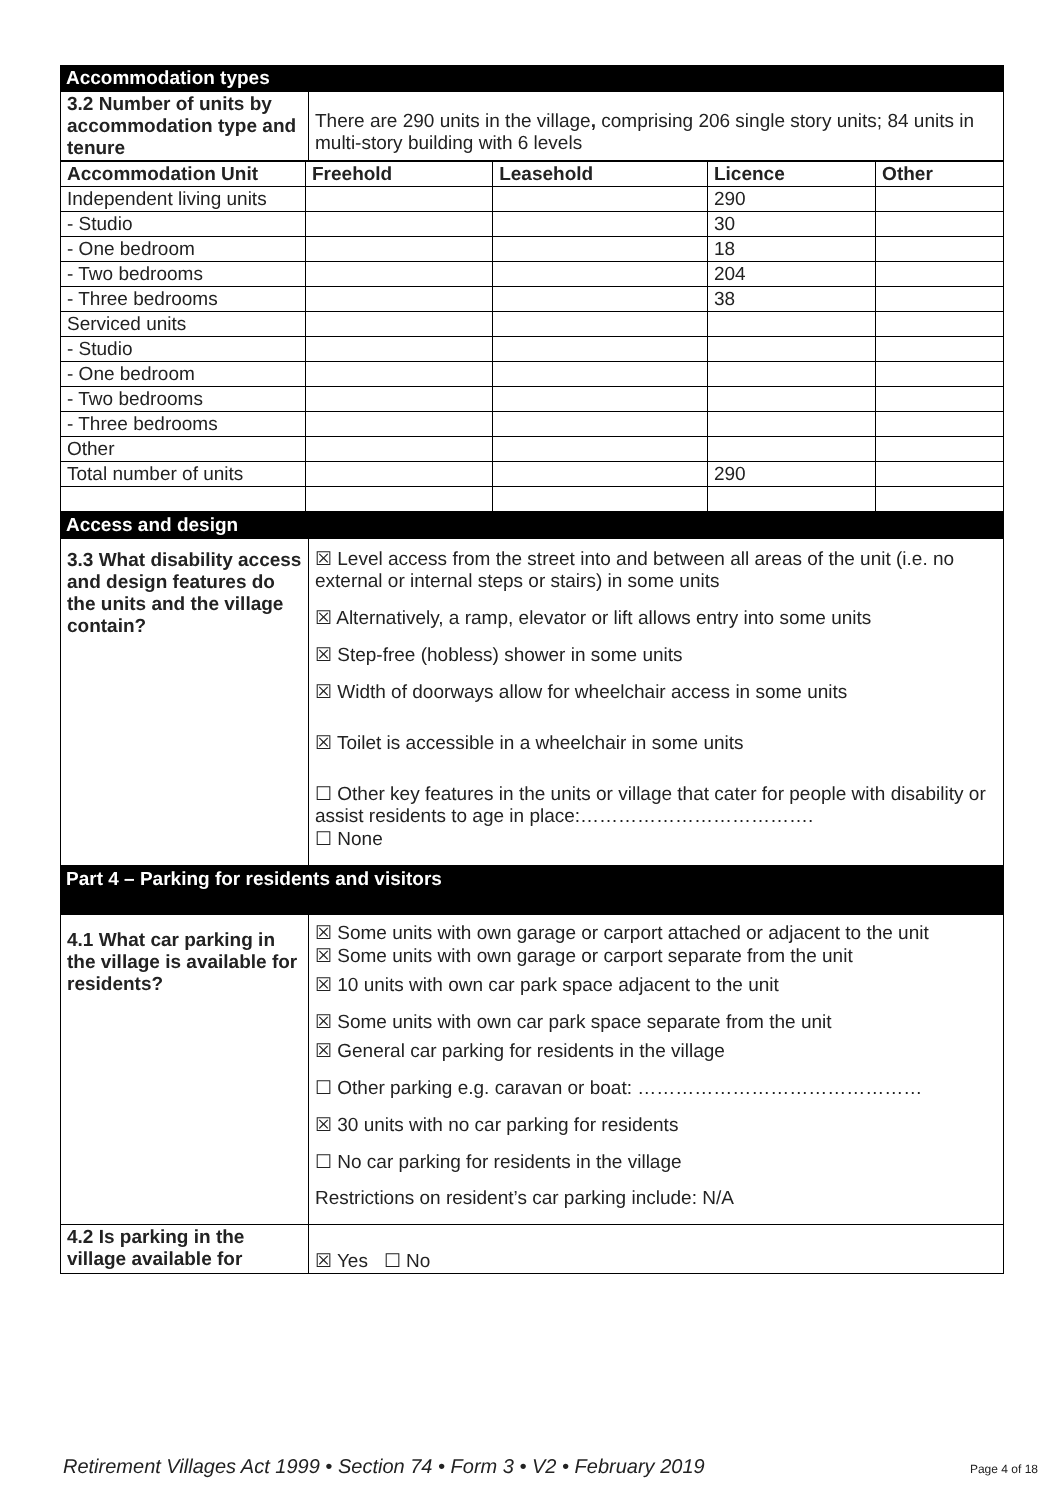Accommodation types
| 3.2 Number of units by accommodation type and tenure | There are 290 units in the village , comprising 206 single story units; 84 units in multi-story building with 6 levels |
| Accommodation Unit | Freehold | Leasehold | Licence | Other |
| --- | --- | --- | --- | --- |
| Independent living units | | | 290 | |
| - Studio | | | 30 | |
| - One bedroom | | | 18 | |
| - Two bedrooms | | | 204 | |
| - Three bedrooms | | | 38 | |
| Serviced units | | | | |
| - Studio | | | | |
| - One bedroom | | | | |
| - Two bedrooms | | | | |
| - Three bedrooms | | | | |
| Other | | | | |
| Total number of units | | | 290 | |
Access and design
| 3.3 What disability access and design features do the units and the village contain? | ☒ Level access from the street into and between all areas of the unit (i.e. no external or internal steps or stairs) in some units ☒ Alternatively, a ramp, elevator or lift allows entry into some units ☒ Step-free (hobless) shower in some units ☒ Width of doorways allow for wheelchair access in some units ☒ Toilet is accessible in a wheelchair in some units ☐ Other key features in the units or village that cater for people with disability or assist residents to age in place:………………………………. ☐ None |
Part 4 – Parking for residents and visitors
| 4.1 What car parking in the village is available for residents? | ☒ Some units with own garage or carport attached or adjacent to the unit ☒ Some units with own garage or carport separate from the unit ☒ 10 units with own car park space adjacent to the unit ☒ Some units with own car park space separate from the unit ☒ General car parking for residents in the village ☐ Other parking e.g. caravan or boat: ……………………………………… ☒ 30 units with no car parking for residents ☐ No car parking for residents in the village Restrictions on resident’s car parking include: N/A |
| 4.2 Is parking in the village available for | ☒ Yes ☐ No |
Retirement Villages Act 1999 • Section 74 • Form 3 • V2 • February 2019 Page 4 of 18